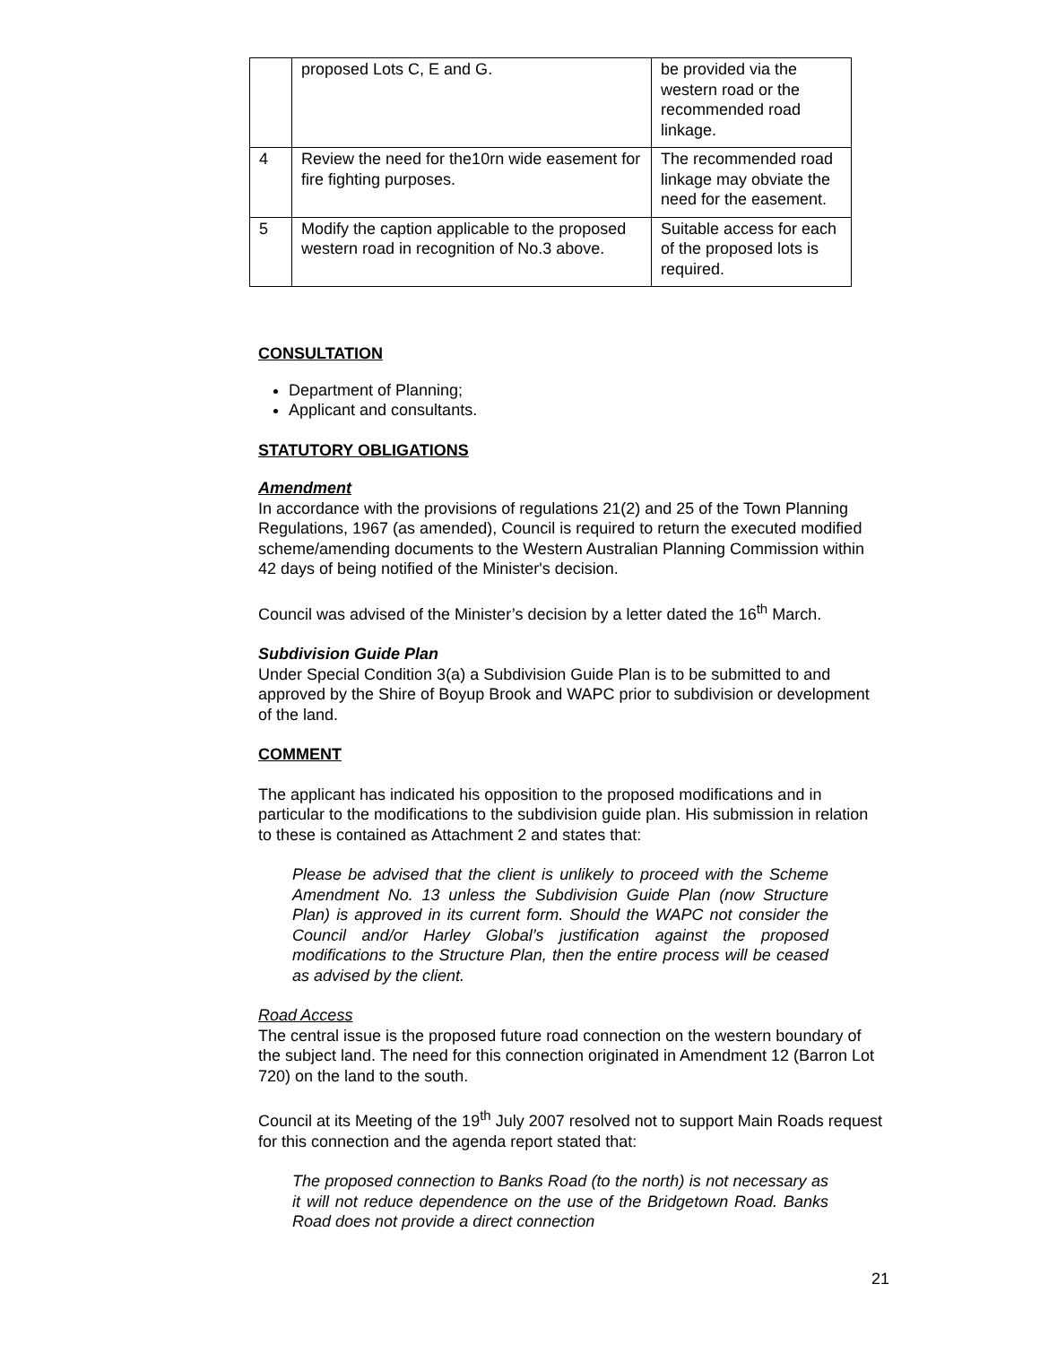| | proposed Lots C, E and G. | be provided via the western road or the recommended road linkage. |
| 4 | Review the need for the10rn wide easement for fire fighting purposes. | The recommended road linkage may obviate the need for the easement. |
| 5 | Modify the caption applicable to the proposed western road in recognition of No.3 above. | Suitable access for each of the proposed lots is required. |
CONSULTATION
Department of Planning;
Applicant and consultants.
STATUTORY OBLIGATIONS
Amendment
In accordance with the provisions of regulations 21(2) and 25 of the Town Planning Regulations, 1967 (as amended), Council is required to return the executed modified scheme/amending documents to the Western Australian Planning Commission within 42 days of being notified of the Minister's decision.
Council was advised of the Minister’s decision by a letter dated the 16<sup>th</sup> March.
Subdivision Guide Plan
Under Special Condition 3(a) a Subdivision Guide Plan is to be submitted to and approved by the Shire of Boyup Brook and WAPC prior to subdivision or development of the land.
COMMENT
The applicant has indicated his opposition to the proposed modifications and in particular to the modifications to the subdivision guide plan. His submission in relation to these is contained as Attachment 2 and states that:
Please be advised that the client is unlikely to proceed with the Scheme Amendment No. 13 unless the Subdivision Guide Plan (now Structure Plan) is approved in its current form. Should the WAPC not consider the Council and/or Harley Global’s justification against the proposed modifications to the Structure Plan, then the entire process will be ceased as advised by the client.
Road Access
The central issue is the proposed future road connection on the western boundary of the subject land. The need for this connection originated in Amendment 12 (Barron Lot 720) on the land to the south.
Council at its Meeting of the 19<sup>th</sup> July 2007 resolved not to support Main Roads request for this connection and the agenda report stated that:
The proposed connection to Banks Road (to the north) is not necessary as it will not reduce dependence on the use of the Bridgetown Road. Banks Road does not provide a direct connection
21